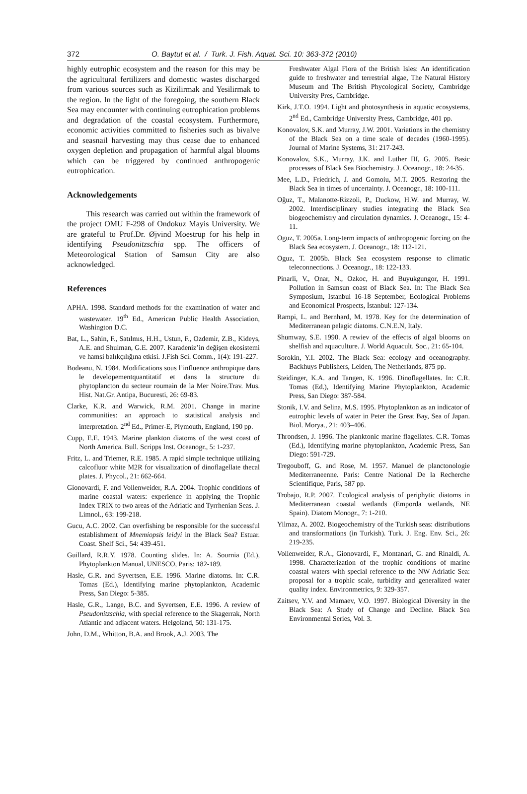372 O. Baytut et al. / Turk. J. Fish. Aquat. Sci. 10: 363-372 (2010)
highly eutrophic ecosystem and the reason for this may be the agricultural fertilizers and domestic wastes discharged from various sources such as Kizilirmak and Yesilirmak to the region. In the light of the foregoing, the southern Black Sea may encounter with continuing eutrophication problems and degradation of the coastal ecosystem. Furthermore, economic activities committed to fisheries such as bivalve and seasnail harvesting may thus cease due to enhanced oxygen depletion and propagation of harmful algal blooms which can be triggered by continued anthropogenic eutrophication.
Acknowledgements
This research was carried out within the framework of the project OMU F-298 of Ondokuz Mayis University. We are grateful to Prof.Dr. Øjvind Moestrup for his help in identifying Pseudonitzschia spp. The officers of Meteorological Station of Samsun City are also acknowledged.
References
APHA. 1998. Standard methods for the examination of water and wastewater. 19<sup>th</sup> Ed., American Public Health Association, Washington D.C.
Bat, L., Sahin, F., Satılmıs, H.H., Ustun, F., Ozdemir, Z.B., Kideys, A.E. and Shulman, G.E. 2007. Karadeniz’in değişen ekosistemi ve hamsi balıkçılığına etkisi. J.Fish Sci. Comm., 1(4): 191-227.
Bodeanu, N. 1984. Modifications sous l’influence anthropique dans le developementquantitatif et dans la structure du phytoplancton du secteur roumain de la Mer Noire.Trav. Mus. Hist. Nat.Gr. Antipa, Bucuresti, 26: 69-83.
Clarke, K.R. and Warwick, R.M. 2001. Change in marine communities: an approach to statistical analysis and interpretation. 2<sup>nd</sup> Ed., Primer-E, Plymouth, England, 190 pp.
Cupp, E.E. 1943. Marine plankton diatoms of the west coast of North America. Bull. Scripps Inst. Oceanogr., 5: 1-237.
Fritz, L. and Triemer, R.E. 1985. A rapid simple technique utilizing calcofluor white M2R for visualization of dinoflagellate thecal plates. J. Phycol., 21: 662-664.
Gionovardi, F. and Vollenweider, R.A. 2004. Trophic conditions of marine coastal waters: experience in applying the Trophic Index TRIX to two areas of the Adriatic and Tyrrhenian Seas. J. Limnol., 63: 199-218.
Gucu, A.C. 2002. Can overfishing be responsible for the successful establishment of Mnemiopsis leidyi in the Black Sea? Estuar. Coast. Shelf Sci., 54: 439-451.
Guillard, R.R.Y. 1978. Counting slides. In: A. Sournia (Ed.), Phytoplankton Manual, UNESCO, Paris: 182-189.
Hasle, G.R. and Syvertsen, E.E. 1996. Marine diatoms. In: C.R. Tomas (Ed.), Identifying marine phytoplankton, Academic Press, San Diego: 5-385.
Hasle, G.R., Lange, B.C. and Syvertsen, E.E. 1996. A review of Pseudonitzschia, with special reference to the Skagerrak, North Atlantic and adjacent waters. Helgoland, 50: 131-175.
John, D.M., Whitton, B.A. and Brook, A.J. 2003. The
Freshwater Algal Flora of the British Isles: An identification guide to freshwater and terrestrial algae, The Natural History Museum and The British Phycological Society, Cambridge University Pres, Cambridge.
Kirk, J.T.O. 1994. Light and photosynthesis in aquatic ecosystems, 2<sup>nd</sup> Ed., Cambridge University Press, Cambridge, 401 pp.
Konovalov, S.K. and Murray, J.W. 2001. Variations in the chemistry of the Black Sea on a time scale of decades (1960-1995). Journal of Marine Systems, 31: 217-243.
Konovalov, S.K., Murray, J.K. and Luther III, G. 2005. Basic processes of Black Sea Biochemistry. J. Oceanogr., 18: 24-35.
Mee, L.D., Friedrich, J. and Gomoiu, M.T. 2005. Restoring the Black Sea in times of uncertainty. J. Oceanogr., 18: 100-111.
Oğuz, T., Malanotte-Rizzoli, P., Duckow, H.W. and Murray, W. 2002. Interdisciplinary studies integrating the Black Sea biogeochemistry and circulation dynamics. J. Oceanogr., 15: 4-11.
Oguz, T. 2005a. Long-term impacts of anthropogenic forcing on the Black Sea ecosystem. J. Oceanogr., 18: 112-121.
Oguz, T. 2005b. Black Sea ecosystem response to climatic teleconnections. J. Oceanogr., 18: 122-133.
Pinarli, V., Onar, N., Ozkoc, H. and Buyukgungor, H. 1991. Pollution in Samsun coast of Black Sea. In: The Black Sea Symposium, Istanbul 16-18 September, Ecological Problems and Economical Prospects, İstanbul: 127-134.
Rampi, L. and Bernhard, M. 1978. Key for the determination of Mediterranean pelagic diatoms. C.N.E.N, Italy.
Shumway, S.E. 1990. A rewiev of the effects of algal blooms on shelfish and aquaculture. J. World Aquacult. Soc., 21: 65-104.
Sorokin, Y.I. 2002. The Black Sea: ecology and oceanography. Backhuys Publishers, Leiden, The Netherlands, 875 pp.
Steidinger, K.A. and Tangen, K. 1996. Dinoflagellates. In: C.R. Tomas (Ed.), Identifying Marine Phytoplankton, Academic Press, San Diego: 387-584.
Stonik, I.V. and Selina, M.S. 1995. Phytoplankton as an indicator of eutrophic levels of water in Peter the Great Bay, Sea of Japan. Biol. Morya., 21: 403–406.
Throndsen, J. 1996. The planktonic marine flagellates. C.R. Tomas (Ed.), Identifying marine phytoplankton, Academic Press, San Diego: 591-729.
Tregouboff, G. and Rose, M. 1957. Manuel de planctonologie Mediterraneenne. Paris: Centre National De la Recherche Scientifique, Paris, 587 pp.
Trobajo, R.P. 2007. Ecological analysis of periphytic diatoms in Mediterranean coastal wetlands (Emporda wetlands, NE Spain). Diatom Monogr., 7: 1-210.
Yilmaz, A. 2002. Biogeochemistry of the Turkish seas: distributions and transformations (in Turkish). Turk. J. Eng. Env. Sci., 26: 219-235.
Vollenweider, R.A., Gionovardi, F., Montanari, G. and Rinaldi, A. 1998. Characterization of the trophic conditions of marine coastal waters with special reference to the NW Adriatic Sea: proposal for a trophic scale, turbidity and generalized water quality index. Environmetrics, 9: 329-357.
Zaitsev, Y.V. and Mamaev, V.O. 1997. Biological Diversity in the Black Sea: A Study of Change and Decline. Black Sea Environmental Series, Vol. 3.